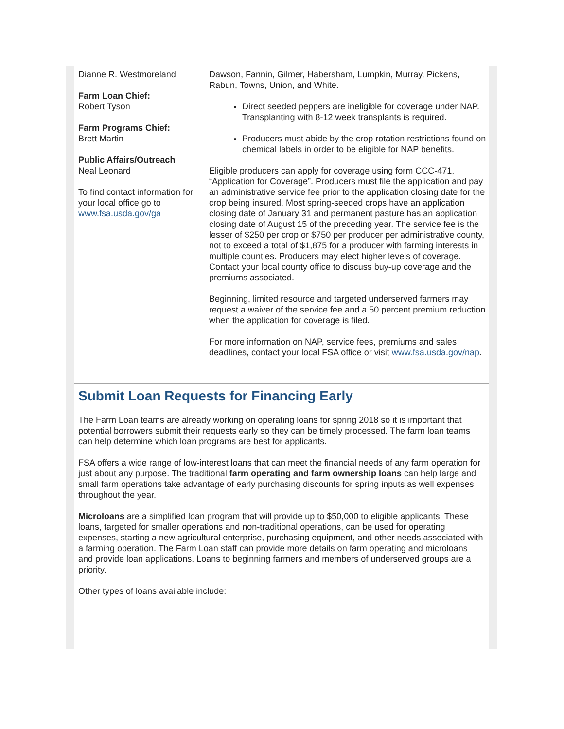Dianne R. Westmoreland
Farm Loan Chief:
Robert Tyson
Farm Programs Chief:
Brett Martin
Public Affairs/Outreach
Neal Leonard
To find contact information for your local office go to www.fsa.usda.gov/ga
Dawson, Fannin, Gilmer, Habersham, Lumpkin, Murray, Pickens, Rabun, Towns, Union, and White.
Direct seeded peppers are ineligible for coverage under NAP. Transplanting with 8-12 week transplants is required.
Producers must abide by the crop rotation restrictions found on chemical labels in order to be eligible for NAP benefits.
Eligible producers can apply for coverage using form CCC-471, “Application for Coverage”. Producers must file the application and pay an administrative service fee prior to the application closing date for the crop being insured. Most spring-seeded crops have an application closing date of January 31 and permanent pasture has an application closing date of August 15 of the preceding year. The service fee is the lesser of $250 per crop or $750 per producer per administrative county, not to exceed a total of $1,875 for a producer with farming interests in multiple counties. Producers may elect higher levels of coverage. Contact your local county office to discuss buy-up coverage and the premiums associated.
Beginning, limited resource and targeted underserved farmers may request a waiver of the service fee and a 50 percent premium reduction when the application for coverage is filed.
For more information on NAP, service fees, premiums and sales deadlines, contact your local FSA office or visit www.fsa.usda.gov/nap.
Submit Loan Requests for Financing Early
The Farm Loan teams are already working on operating loans for spring 2018 so it is important that potential borrowers submit their requests early so they can be timely processed. The farm loan teams can help determine which loan programs are best for applicants.
FSA offers a wide range of low-interest loans that can meet the financial needs of any farm operation for just about any purpose. The traditional farm operating and farm ownership loans can help large and small farm operations take advantage of early purchasing discounts for spring inputs as well expenses throughout the year.
Microloans are a simplified loan program that will provide up to $50,000 to eligible applicants. These loans, targeted for smaller operations and non-traditional operations, can be used for operating expenses, starting a new agricultural enterprise, purchasing equipment, and other needs associated with a farming operation. The Farm Loan staff can provide more details on farm operating and microloans and provide loan applications. Loans to beginning farmers and members of underserved groups are a priority.
Other types of loans available include: